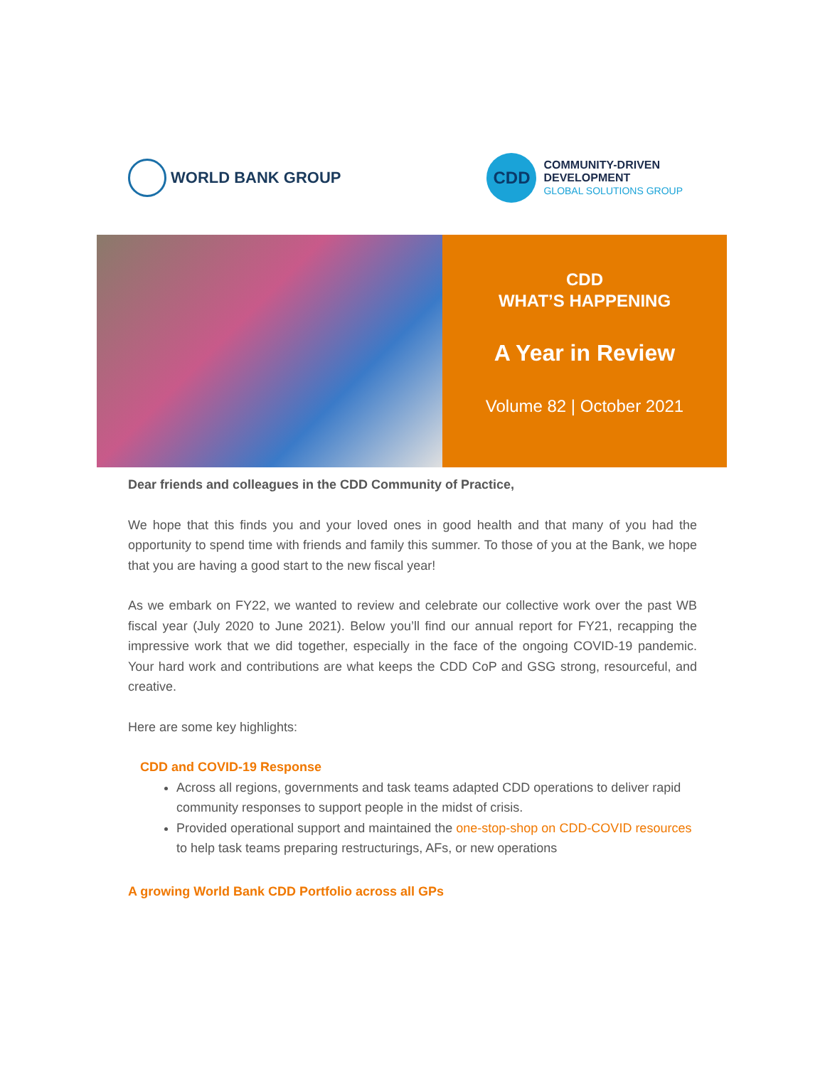WORLD BANK GROUP
CDD
COMMUNITY-DRIVEN
DEVELOPMENT
GLOBAL SOLUTIONS GROUP
CDD
WHAT’S HAPPENING
A Year in Review
Volume 82 | October 2021
Dear friends and colleagues in the CDD Community of Practice,
We hope that this finds you and your loved ones in good health and that many of you had the opportunity to spend time with friends and family this summer. To those of you at the Bank, we hope that you are having a good start to the new fiscal year!
As we embark on FY22, we wanted to review and celebrate our collective work over the past WB fiscal year (July 2020 to June 2021). Below you’ll find our annual report for FY21, recapping the impressive work that we did together, especially in the face of the ongoing COVID-19 pandemic. Your hard work and contributions are what keeps the CDD CoP and GSG strong, resourceful, and creative.
Here are some key highlights:
CDD and COVID-19 Response
Across all regions, governments and task teams adapted CDD operations to deliver rapid community responses to support people in the midst of crisis.
Provided operational support and maintained the one-stop-shop on CDD-COVID resources to help task teams preparing restructurings, AFs, or new operations
A growing World Bank CDD Portfolio across all GPs